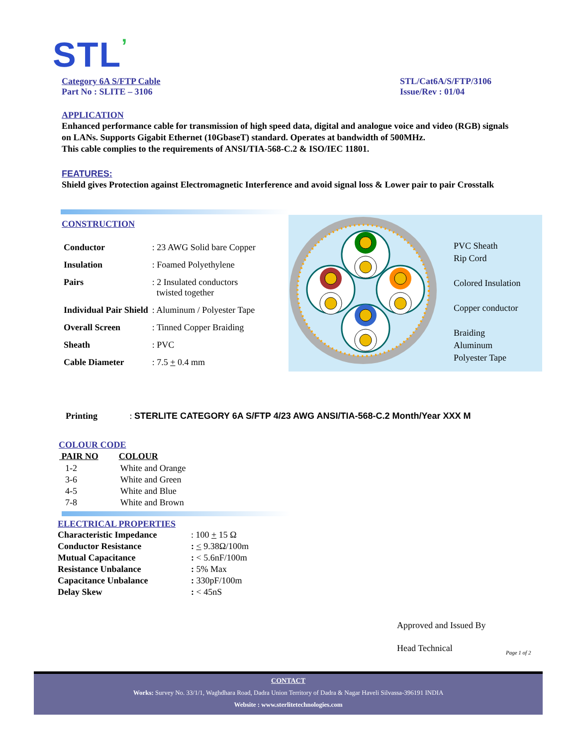STL’
Category 6A S/FTP Cable
Part No : SLITE – 3106
STL/Cat6A/S/FTP/3106
Issue/Rev : 01/04
APPLICATION
Enhanced performance cable for transmission of high speed data, digital and analogue voice and video (RGB) signals on LANs. Supports Gigabit Ethernet (10GbaseT) standard. Operates at bandwidth of 500MHz.
This cable complies to the requirements of ANSI/TIA-568-C.2 & ISO/IEC 11801.
FEATURES:
Shield gives Protection against Electromagnetic Interference and avoid signal loss & Lower pair to pair Crosstalk
CONSTRUCTION
| Conductor | : 23 AWG Solid bare Copper |
| Insulation | : Foamed Polyethylene |
| Pairs | : 2 Insulated conductors twisted together |
| Individual Pair Shield | : Aluminum / Polyester Tape |
| Overall Screen | : Tinned Copper Braiding |
| Sheath | : PVC |
| Cable Diameter | : 7.5 + 0.4 mm |
Printing : STERLITE CATEGORY 6A S/FTP 4/23 AWG ANSI/TIA-568-C.2 Month/Year XXX M
PVC Sheath
Rip Cord
Colored Insulation
Copper conductor
Braiding
Aluminum
Polyester Tape
COLOUR CODE
| PAIR NO | COLOUR |
| --- | --- |
| 1-2 | White and Orange |
| 3-6 | White and Green |
| 4-5 | White and Blue |
| 7-8 | White and Brown |
ELECTRICAL PROPERTIES
| Characteristic Impedance | : 100 + 15 Ω |
| Conductor Resistance | : < 9.38Ω/100m |
| Mutual Capacitance | : < 5.6nF/100m |
| Resistance Unbalance | : 5% Max |
| Capacitance Unbalance | : 330pF/100m |
| Delay Skew | : < 45nS |
Approved and Issued By
Head Technical Page 1 of 2
CONTACT
Works: Survey No. 33/1/1, Waghdhara Road, Dadra Union Territory of Dadra & Nagar Haveli Silvassa-396191 INDIA
Website : www.sterlitetechnologies.com